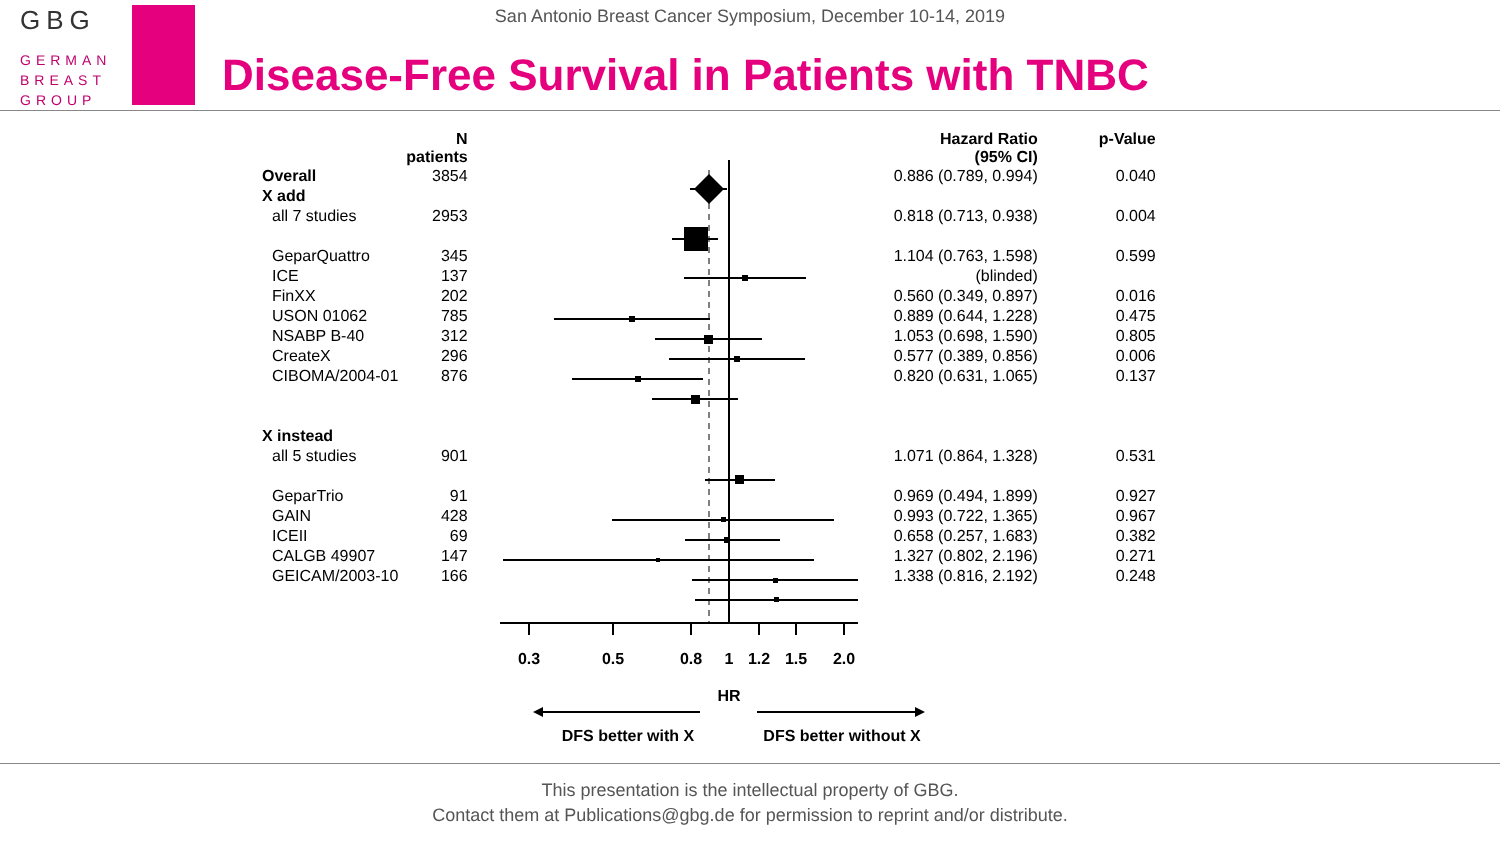GBG
GERMAN
BREAST
GROUP
San Antonio Breast Cancer Symposium, December 10-14, 2019
Disease-Free Survival in Patients with TNBC
| | N patients | | Hazard Ratio (95% CI) | p-Value |
| Overall | 3854 | | 0.886 (0.789, 0.994) | 0.040 |
| X add | | | | |
| all 7 studies | 2953 | | 0.818 (0.713, 0.938) | 0.004 |
| GeparQuattro | 345 | | 1.104 (0.763, 1.598) | 0.599 |
| ICE | 137 | | (blinded) | |
| FinXX | 202 | | 0.560 (0.349, 0.897) | 0.016 |
| USON 01062 | 785 | | 0.889 (0.644, 1.228) | 0.475 |
| NSABP B-40 | 312 | | 1.053 (0.698, 1.590) | 0.805 |
| CreateX | 296 | | 0.577 (0.389, 0.856) | 0.006 |
| CIBOMA/2004-01 | 876 | | 0.820 (0.631, 1.065) | 0.137 |
| X instead | | | | |
| all 5 studies | 901 | | 1.071 (0.864, 1.328) | 0.531 |
| GeparTrio | 91 | | 0.969 (0.494, 1.899) | 0.927 |
| GAIN | 428 | | 0.993 (0.722, 1.365) | 0.967 |
| ICEII | 69 | | 0.658 (0.257, 1.683) | 0.382 |
| CALGB 49907 | 147 | | 1.327 (0.802, 2.196) | 0.271 |
| GEICAM/2003-10 | 166 | | 1.338 (0.816, 2.192) | 0.248 |
0.3
0.5
0.8
1
1.2
1.5
2.0
HR
DFS better with X
DFS better without X
This presentation is the intellectual property of GBG.
Contact them at Publications@gbg.de for permission to reprint and/or distribute.